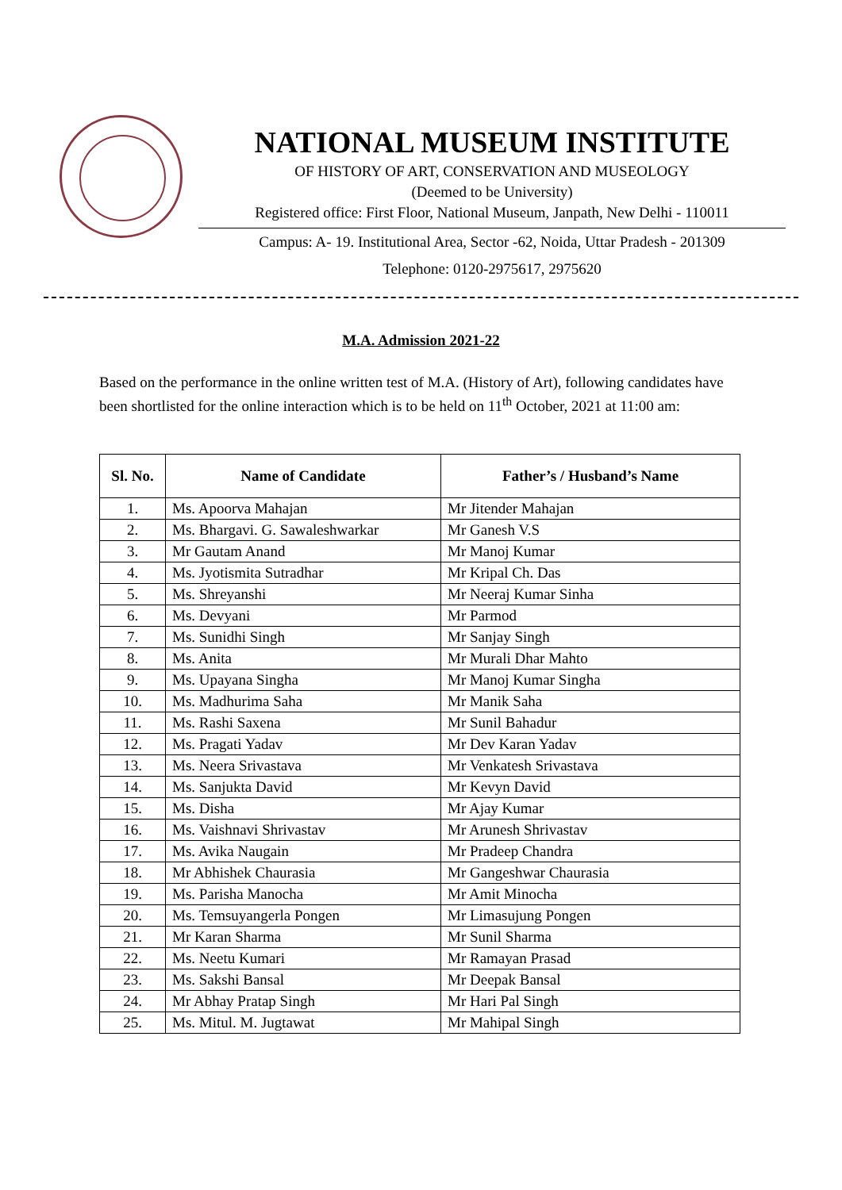NATIONAL MUSEUM INSTITUTE
OF HISTORY OF ART, CONSERVATION AND MUSEOLOGY
(Deemed to be University)
Registered office: First Floor, National Museum, Janpath, New Delhi - 110011
Campus: A- 19. Institutional Area, Sector -62, Noida, Uttar Pradesh - 201309
Telephone: 0120-2975617, 2975620
M.A. Admission 2021-22
Based on the performance in the online written test of M.A. (History of Art), following candidates have been shortlisted for the online interaction which is to be held on 11<sup>th</sup> October, 2021 at 11:00 am:
| Sl. No. | Name of Candidate | Father’s / Husband’s Name |
| --- | --- | --- |
| 1. | Ms. Apoorva Mahajan | Mr Jitender Mahajan |
| 2. | Ms. Bhargavi. G. Sawaleshwarkar | Mr Ganesh V.S |
| 3. | Mr Gautam Anand | Mr Manoj Kumar |
| 4. | Ms. Jyotismita Sutradhar | Mr Kripal Ch. Das |
| 5. | Ms. Shreyanshi | Mr Neeraj Kumar Sinha |
| 6. | Ms. Devyani | Mr Parmod |
| 7. | Ms. Sunidhi Singh | Mr Sanjay Singh |
| 8. | Ms. Anita | Mr Murali Dhar Mahto |
| 9. | Ms. Upayana Singha | Mr Manoj Kumar Singha |
| 10. | Ms. Madhurima Saha | Mr Manik Saha |
| 11. | Ms. Rashi Saxena | Mr Sunil Bahadur |
| 12. | Ms. Pragati Yadav | Mr Dev Karan Yadav |
| 13. | Ms. Neera Srivastava | Mr Venkatesh Srivastava |
| 14. | Ms. Sanjukta David | Mr Kevyn David |
| 15. | Ms. Disha | Mr Ajay Kumar |
| 16. | Ms. Vaishnavi Shrivastav | Mr Arunesh Shrivastav |
| 17. | Ms. Avika Naugain | Mr Pradeep Chandra |
| 18. | Mr Abhishek Chaurasia | Mr Gangeshwar Chaurasia |
| 19. | Ms. Parisha Manocha | Mr Amit Minocha |
| 20. | Ms. Temsuyangerla Pongen | Mr Limasujung Pongen |
| 21. | Mr Karan Sharma | Mr Sunil Sharma |
| 22. | Ms. Neetu Kumari | Mr Ramayan Prasad |
| 23. | Ms. Sakshi Bansal | Mr Deepak Bansal |
| 24. | Mr Abhay Pratap Singh | Mr Hari Pal Singh |
| 25. | Ms. Mitul. M. Jugtawat | Mr Mahipal Singh |